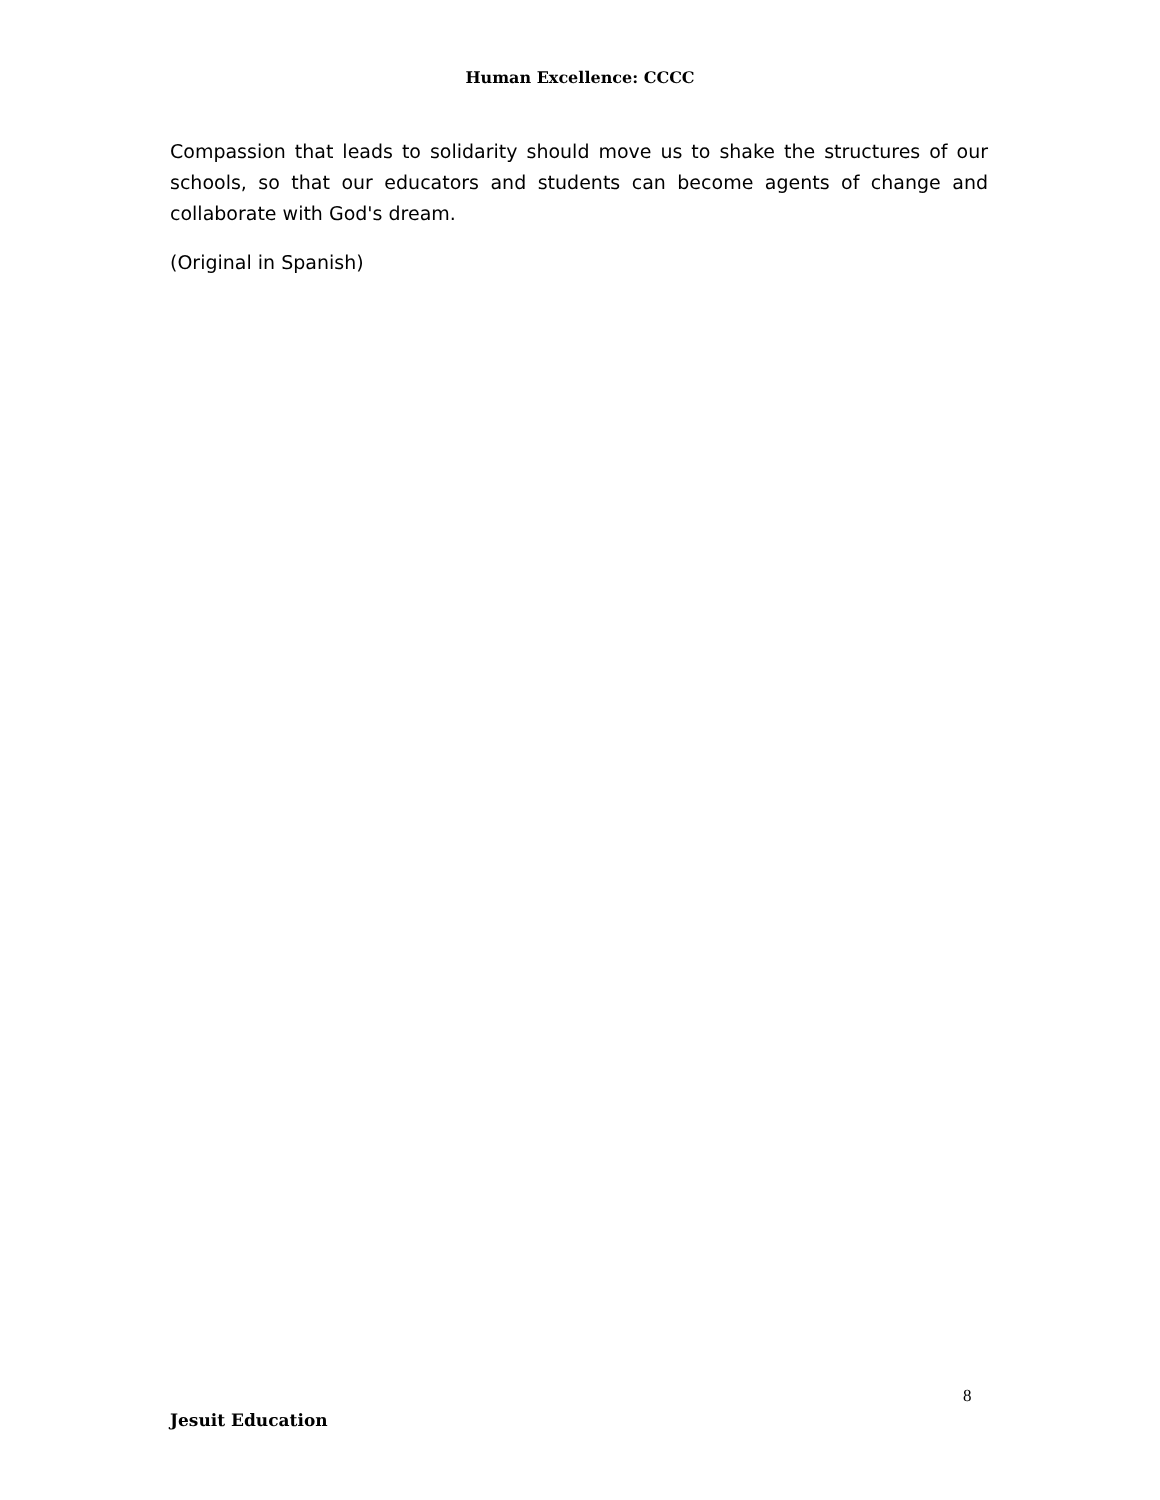Human Excellence: CCCC
Compassion that leads to solidarity should move us to shake the structures of our schools, so that our educators and students can become agents of change and collaborate with God's dream.
(Original in Spanish)
8
Jesuit Education